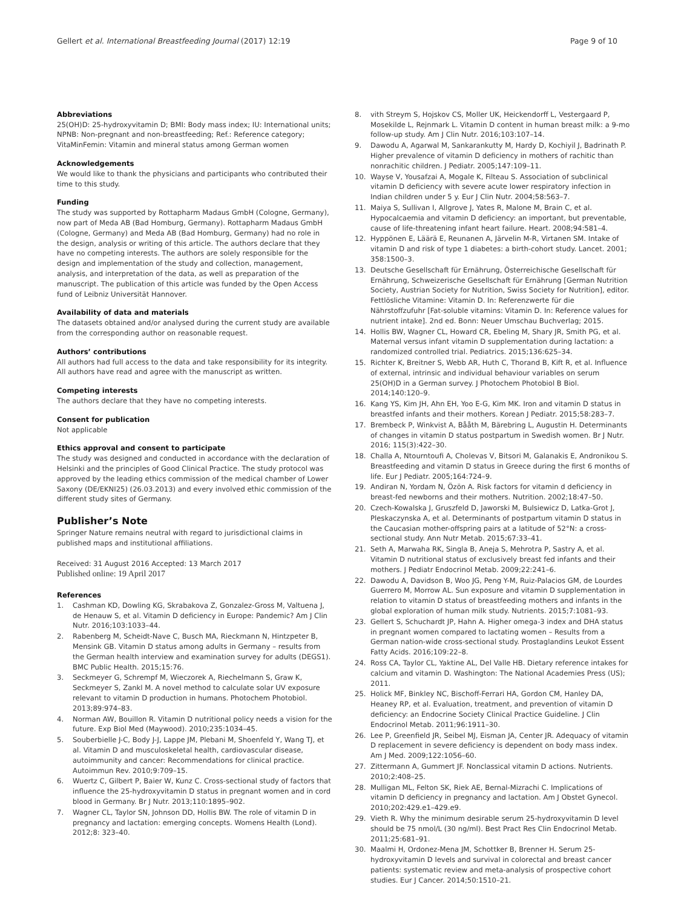Gellert et al. International Breastfeeding Journal (2017) 12:19
Page 9 of 10
Abbreviations
25(OH)D: 25-hydroxyvitamin D; BMI: Body mass index; IU: International units; NPNB: Non-pregnant and non-breastfeeding; Ref.: Reference category; VitaMinFemin: Vitamin and mineral status among German women
Acknowledgements
We would like to thank the physicians and participants who contributed their time to this study.
Funding
The study was supported by Rottapharm Madaus GmbH (Cologne, Germany), now part of Meda AB (Bad Homburg, Germany). Rottapharm Madaus GmbH (Cologne, Germany) and Meda AB (Bad Homburg, Germany) had no role in the design, analysis or writing of this article. The authors declare that they have no competing interests. The authors are solely responsible for the design and implementation of the study and collection, management, analysis, and interpretation of the data, as well as preparation of the manuscript. The publication of this article was funded by the Open Access fund of Leibniz Universität Hannover.
Availability of data and materials
The datasets obtained and/or analysed during the current study are available from the corresponding author on reasonable request.
Authors’ contributions
All authors had full access to the data and take responsibility for its integrity. All authors have read and agree with the manuscript as written.
Competing interests
The authors declare that they have no competing interests.
Consent for publication
Not applicable
Ethics approval and consent to participate
The study was designed and conducted in accordance with the declaration of Helsinki and the principles of Good Clinical Practice. The study protocol was approved by the leading ethics commission of the medical chamber of Lower Saxony (DE/EKNI25) (26.03.2013) and every involved ethic commission of the different study sites of Germany.
Publisher’s Note
Springer Nature remains neutral with regard to jurisdictional claims in published maps and institutional affiliations.
Received: 31 August 2016 Accepted: 13 March 2017
Published online: 19 April 2017
References
1. Cashman KD, Dowling KG, Skrabakova Z, Gonzalez-Gross M, Valtuena J, de Henauw S, et al. Vitamin D deficiency in Europe: Pandemic? Am J Clin Nutr. 2016;103:1033–44.
2. Rabenberg M, Scheidt-Nave C, Busch MA, Rieckmann N, Hintzpeter B, Mensink GB. Vitamin D status among adults in Germany – results from the German health interview and examination survey for adults (DEGS1). BMC Public Health. 2015;15:76.
3. Seckmeyer G, Schrempf M, Wieczorek A, Riechelmann S, Graw K, Seckmeyer S, Zankl M. A novel method to calculate solar UV exposure relevant to vitamin D production in humans. Photochem Photobiol. 2013;89:974–83.
4. Norman AW, Bouillon R. Vitamin D nutritional policy needs a vision for the future. Exp Biol Med (Maywood). 2010;235:1034–45.
5. Souberbielle J-C, Body J-J, Lappe JM, Plebani M, Shoenfeld Y, Wang TJ, et al. Vitamin D and musculoskeletal health, cardiovascular disease, autoimmunity and cancer: Recommendations for clinical practice. Autoimmun Rev. 2010;9:709–15.
6. Wuertz C, Gilbert P, Baier W, Kunz C. Cross-sectional study of factors that influence the 25-hydroxyvitamin D status in pregnant women and in cord blood in Germany. Br J Nutr. 2013;110:1895–902.
7. Wagner CL, Taylor SN, Johnson DD, Hollis BW. The role of vitamin D in pregnancy and lactation: emerging concepts. Womens Health (Lond). 2012;8: 323–40.
8. vith Streym S, Hojskov CS, Moller UK, Heickendorff L, Vestergaard P, Mosekilde L, Rejnmark L. Vitamin D content in human breast milk: a 9-mo follow-up study. Am J Clin Nutr. 2016;103:107–14.
9. Dawodu A, Agarwal M, Sankarankutty M, Hardy D, Kochiyil J, Badrinath P. Higher prevalence of vitamin D deficiency in mothers of rachitic than nonrachitic children. J Pediatr. 2005;147:109–11.
10. Wayse V, Yousafzai A, Mogale K, Filteau S. Association of subclinical vitamin D deficiency with severe acute lower respiratory infection in Indian children under 5 y. Eur J Clin Nutr. 2004;58:563–7.
11. Maiya S, Sullivan I, Allgrove J, Yates R, Malone M, Brain C, et al. Hypocalcaemia and vitamin D deficiency: an important, but preventable, cause of life-threatening infant heart failure. Heart. 2008;94:581–4.
12. Hyppönen E, Läärä E, Reunanen A, Järvelin M-R, Virtanen SM. Intake of vitamin D and risk of type 1 diabetes: a birth-cohort study. Lancet. 2001; 358:1500–3.
13. Deutsche Gesellschaft für Ernährung, Österreichische Gesellschaft für Ernährung, Schweizerische Gesellschaft für Ernährung [German Nutrition Society, Austrian Society for Nutrition, Swiss Society for Nutrition], editor. Fettlösliche Vitamine: Vitamin D. In: Referenzwerte für die Nährstoffzufuhr [Fat-soluble vitamins: Vitamin D. In: Reference values for nutrient intake]. 2nd ed. Bonn: Neuer Umschau Buchverlag; 2015.
14. Hollis BW, Wagner CL, Howard CR, Ebeling M, Shary JR, Smith PG, et al. Maternal versus infant vitamin D supplementation during lactation: a randomized controlled trial. Pediatrics. 2015;136:625–34.
15. Richter K, Breitner S, Webb AR, Huth C, Thorand B, Kift R, et al. Influence of external, intrinsic and individual behaviour variables on serum 25(OH)D in a German survey. J Photochem Photobiol B Biol. 2014;140:120–9.
16. Kang YS, Kim JH, Ahn EH, Yoo E-G, Kim MK. Iron and vitamin D status in breastfed infants and their mothers. Korean J Pediatr. 2015;58:283–7.
17. Brembeck P, Winkvist A, Bååth M, Bärebring L, Augustin H. Determinants of changes in vitamin D status postpartum in Swedish women. Br J Nutr. 2016; 115(3):422–30.
18. Challa A, Ntourntoufi A, Cholevas V, Bitsori M, Galanakis E, Andronikou S. Breastfeeding and vitamin D status in Greece during the first 6 months of life. Eur J Pediatr. 2005;164:724–9.
19. Andiran N, Yordam N, Özön A. Risk factors for vitamin d deficiency in breast-fed newborns and their mothers. Nutrition. 2002;18:47–50.
20. Czech-Kowalska J, Gruszfeld D, Jaworski M, Bulsiewicz D, Latka-Grot J, Pleskaczynska A, et al. Determinants of postpartum vitamin D status in the Caucasian mother-offspring pairs at a latitude of 52°N: a cross-sectional study. Ann Nutr Metab. 2015;67:33–41.
21. Seth A, Marwaha RK, Singla B, Aneja S, Mehrotra P, Sastry A, et al. Vitamin D nutritional status of exclusively breast fed infants and their mothers. J Pediatr Endocrinol Metab. 2009;22:241–6.
22. Dawodu A, Davidson B, Woo JG, Peng Y-M, Ruiz-Palacios GM, de Lourdes Guerrero M, Morrow AL. Sun exposure and vitamin D supplementation in relation to vitamin D status of breastfeeding mothers and infants in the global exploration of human milk study. Nutrients. 2015;7:1081–93.
23. Gellert S, Schuchardt JP, Hahn A. Higher omega-3 index and DHA status in pregnant women compared to lactating women – Results from a German nation-wide cross-sectional study. Prostaglandins Leukot Essent Fatty Acids. 2016;109:22–8.
24. Ross CA, Taylor CL, Yaktine AL, Del Valle HB. Dietary reference intakes for calcium and vitamin D. Washington: The National Academies Press (US); 2011.
25. Holick MF, Binkley NC, Bischoff-Ferrari HA, Gordon CM, Hanley DA, Heaney RP, et al. Evaluation, treatment, and prevention of vitamin D deficiency: an Endocrine Society Clinical Practice Guideline. J Clin Endocrinol Metab. 2011;96:1911–30.
26. Lee P, Greenfield JR, Seibel MJ, Eisman JA, Center JR. Adequacy of vitamin D replacement in severe deficiency is dependent on body mass index. Am J Med. 2009;122:1056–60.
27. Zittermann A, Gummert JF. Nonclassical vitamin D actions. Nutrients. 2010;2:408–25.
28. Mulligan ML, Felton SK, Riek AE, Bernal-Mizrachi C. Implications of vitamin D deficiency in pregnancy and lactation. Am J Obstet Gynecol. 2010;202:429.e1–429.e9.
29. Vieth R. Why the minimum desirable serum 25-hydroxyvitamin D level should be 75 nmol/L (30 ng/ml). Best Pract Res Clin Endocrinol Metab. 2011;25:681–91.
30. Maalmi H, Ordonez-Mena JM, Schottker B, Brenner H. Serum 25-hydroxyvitamin D levels and survival in colorectal and breast cancer patients: systematic review and meta-analysis of prospective cohort studies. Eur J Cancer. 2014;50:1510–21.